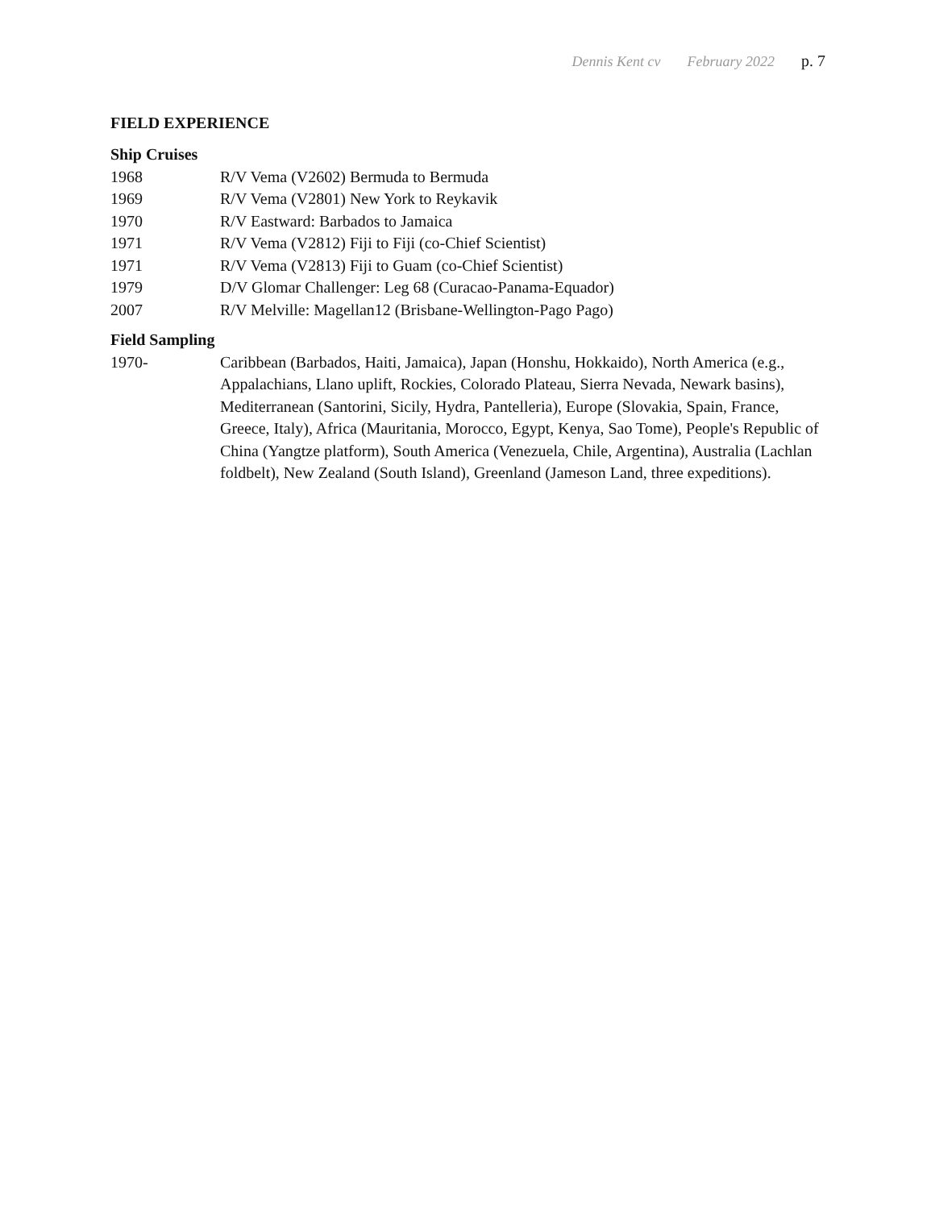Dennis Kent cv February 2022 p. 7
FIELD EXPERIENCE
Ship Cruises
1968 R/V Vema (V2602) Bermuda to Bermuda
1969 R/V Vema (V2801) New York to Reykavik
1970 R/V Eastward: Barbados to Jamaica
1971 R/V Vema (V2812) Fiji to Fiji (co-Chief Scientist)
1971 R/V Vema (V2813) Fiji to Guam (co-Chief Scientist)
1979 D/V Glomar Challenger: Leg 68 (Curacao-Panama-Equador)
2007 R/V Melville: Magellan12 (Brisbane-Wellington-Pago Pago)
Field Sampling
1970- Caribbean (Barbados, Haiti, Jamaica), Japan (Honshu, Hokkaido), North America (e.g., Appalachians, Llano uplift, Rockies, Colorado Plateau, Sierra Nevada, Newark basins), Mediterranean (Santorini, Sicily, Hydra, Pantelleria), Europe (Slovakia, Spain, France, Greece, Italy), Africa (Mauritania, Morocco, Egypt, Kenya, Sao Tome), People's Republic of China (Yangtze platform), South America (Venezuela, Chile, Argentina), Australia (Lachlan foldbelt), New Zealand (South Island), Greenland (Jameson Land, three expeditions).